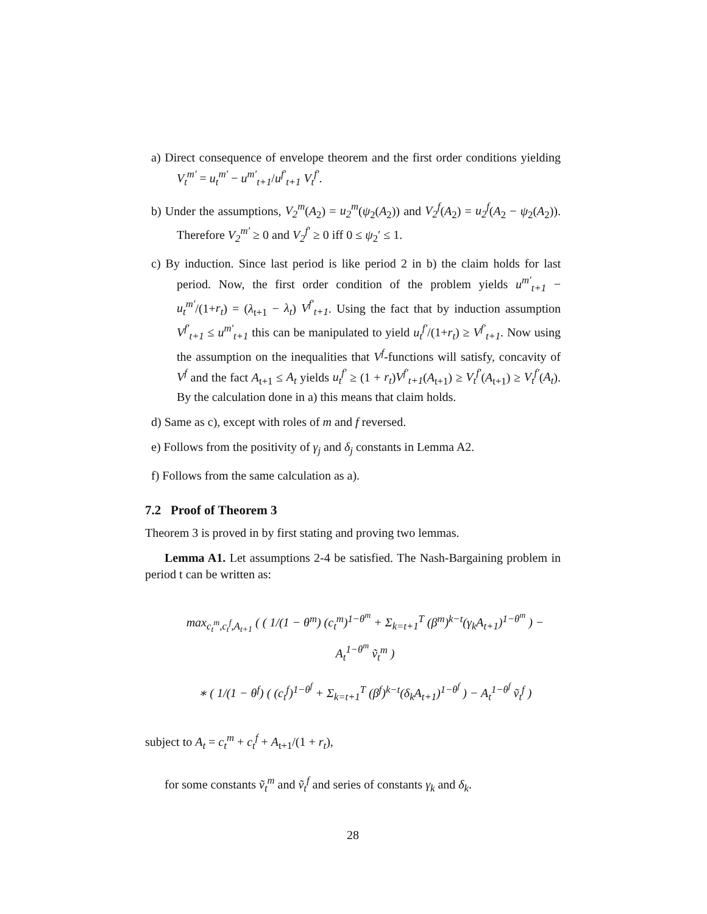a) Direct consequence of envelope theorem and the first order conditions yielding V<sub>t</sub><sup>m′</sup> = u<sub>t</sub><sup>m′</sup> − u<sup>m′</sup><sub>t+1</sub>/u<sup>f′</sup><sub>t+1</sub> V<sub>t</sub><sup>f′</sup>.
b) Under the assumptions, V<sub>2</sub><sup>m</sup>(A<sub>2</sub>) = u<sub>2</sub><sup>m</sup>(ψ<sub>2</sub>(A<sub>2</sub>)) and V<sub>2</sub><sup>f</sup>(A<sub>2</sub>) = u<sub>2</sub><sup>f</sup>(A<sub>2</sub> − ψ<sub>2</sub>(A<sub>2</sub>)). Therefore V<sub>2</sub><sup>m′</sup> ≥ 0 and V<sub>2</sub><sup>f′</sup> ≥ 0 iff 0 ≤ ψ<sub>2</sub>′ ≤ 1.
c) By induction. Since last period is like period 2 in b) the claim holds for last period. Now, the first order condition of the problem yields u<sup>m′</sup><sub>t+1</sub> − u<sub>t</sub><sup>m′</sup>/(1+r<sub>t</sub>) = (λ<sub>t+1</sub> − λ<sub>t</sub>) V<sup>f′</sup><sub>t+1</sub>. Using the fact that by induction assumption V<sup>f′</sup><sub>t+1</sub> ≤ u<sup>m′</sup><sub>t+1</sub> this can be manipulated to yield u<sub>t</sub><sup>f′</sup>/(1+r<sub>t</sub>) ≥ V<sup>f′</sup><sub>t+1</sub>. Now using the assumption on the inequalities that V<sup>f</sup>-functions will satisfy, concavity of V<sup>f</sup> and the fact A<sub>t+1</sub> ≤ A<sub>t</sub> yields u<sub>t</sub><sup>f′</sup> ≥ (1 + r<sub>t</sub>)V<sup>f′</sup><sub>t+1</sub>(A<sub>t+1</sub>) ≥ V<sub>t</sub><sup>f′</sup>(A<sub>t+1</sub>) ≥ V<sub>t</sub><sup>f′</sup>(A<sub>t</sub>). By the calculation done in a) this means that claim holds.
d) Same as c), except with roles of m and f reversed.
e) Follows from the positivity of γ<sub>j</sub> and δ<sub>j</sub> constants in Lemma A2.
f) Follows from the same calculation as a).
7.2 Proof of Theorem 3
Theorem 3 is proved in by first stating and proving two lemmas.
Lemma A1. Let assumptions 2-4 be satisfied. The Nash-Bargaining problem in period t can be written as:
max<sub>c<sub>t</sub><sup>m</sup>,c<sub>t</sub><sup>f</sup>,A<sub>t+1</sub></sub> ( ( 1/(1 − θ<sup>m</sup>) (c<sub>t</sub><sup>m</sup>)<sup>1−θ<sup>m</sup></sup> + Σ<sub>k=t+1</sub><sup>T</sup> (β<sup>m</sup>)<sup>k−t</sup>(γ<sub>k</sub>A<sub>t+1</sub>)<sup>1−θ<sup>m</sup></sup> ) − A<sub>t</sub><sup>1−θ<sup>m</sup></sup> ṽ<sub>t</sub><sup>m</sup> )
∗ ( 1/(1 − θ<sup>f</sup>) ( (c<sub>t</sub><sup>f</sup>)<sup>1−θ<sup>f</sup></sup> + Σ<sub>k=t+1</sub><sup>T</sup> (β<sup>f</sup>)<sup>k−t</sup>(δ<sub>k</sub>A<sub>t+1</sub>)<sup>1−θ<sup>f</sup></sup> ) − A<sub>t</sub><sup>1−θ<sup>f</sup></sup> ṽ<sub>t</sub><sup>f</sup> )
subject to A<sub>t</sub> = c<sub>t</sub><sup>m</sup> + c<sub>t</sub><sup>f</sup> + A<sub>t+1</sub>/(1 + r<sub>t</sub>),
for some constants ṽ<sub>t</sub><sup>m</sup> and ṽ<sub>t</sub><sup>f</sup> and series of constants γ<sub>k</sub> and δ<sub>k</sub>.
28